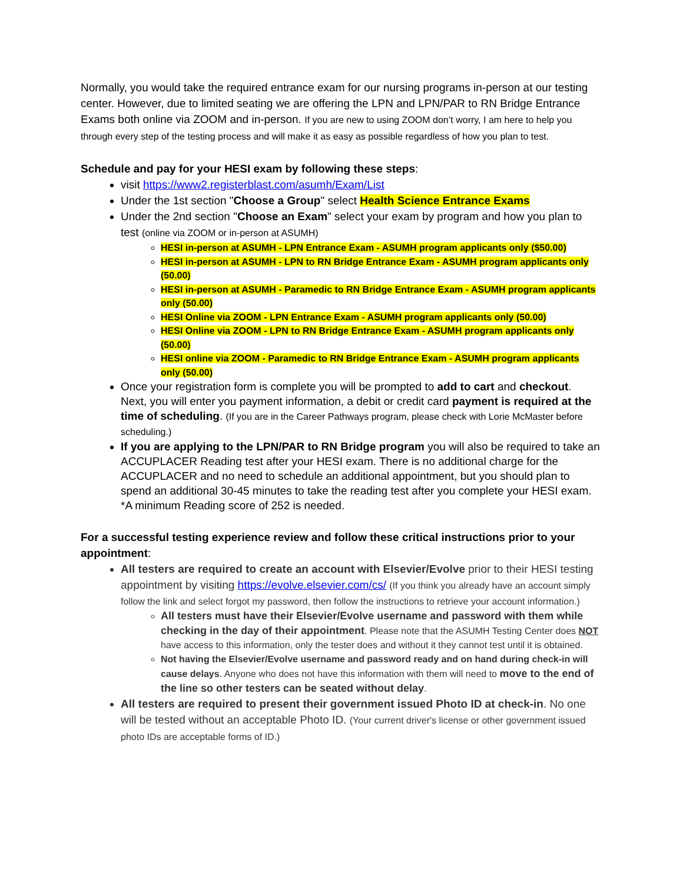Normally, you would take the required entrance exam for our nursing programs in-person at our testing center. However, due to limited seating we are offering the LPN and LPN/PAR to RN Bridge Entrance Exams both online via ZOOM and in-person. If you are new to using ZOOM don’t worry, I am here to help you through every step of the testing process and will make it as easy as possible regardless of how you plan to test.
Schedule and pay for your HESI exam by following these steps:
visit https://www2.registerblast.com/asumh/Exam/List
Under the 1st section "Choose a Group" select Health Science Entrance Exams
Under the 2nd section "Choose an Exam" select your exam by program and how you plan to test (online via ZOOM or in-person at ASUMH)
HESI in-person at ASUMH - LPN Entrance Exam - ASUMH program applicants only ($50.00)
HESI in-person at ASUMH - LPN to RN Bridge Entrance Exam - ASUMH program applicants only (50.00)
HESI in-person at ASUMH - Paramedic to RN Bridge Entrance Exam - ASUMH program applicants only (50.00)
HESI Online via ZOOM - LPN Entrance Exam - ASUMH program applicants only (50.00)
HESI Online via ZOOM - LPN to RN Bridge Entrance Exam - ASUMH program applicants only (50.00)
HESI online via ZOOM - Paramedic to RN Bridge Entrance Exam - ASUMH program applicants only (50.00)
Once your registration form is complete you will be prompted to add to cart and checkout. Next, you will enter you payment information, a debit or credit card payment is required at the time of scheduling. (If you are in the Career Pathways program, please check with Lorie McMaster before scheduling.)
If you are applying to the LPN/PAR to RN Bridge program you will also be required to take an ACCUPLACER Reading test after your HESI exam. There is no additional charge for the ACCUPLACER and no need to schedule an additional appointment, but you should plan to spend an additional 30-45 minutes to take the reading test after you complete your HESI exam. *A minimum Reading score of 252 is needed.
For a successful testing experience review and follow these critical instructions prior to your appointment:
All testers are required to create an account with Elsevier/Evolve prior to their HESI testing appointment by visiting https://evolve.elsevier.com/cs/ (If you think you already have an account simply follow the link and select forgot my password, then follow the instructions to retrieve your account information.)
All testers must have their Elsevier/Evolve username and password with them while checking in the day of their appointment. Please note that the ASUMH Testing Center does NOT have access to this information, only the tester does and without it they cannot test until it is obtained.
Not having the Elsevier/Evolve username and password ready and on hand during check-in will cause delays. Anyone who does not have this information with them will need to move to the end of the line so other testers can be seated without delay.
All testers are required to present their government issued Photo ID at check-in. No one will be tested without an acceptable Photo ID. (Your current driver's license or other government issued photo IDs are acceptable forms of ID.)